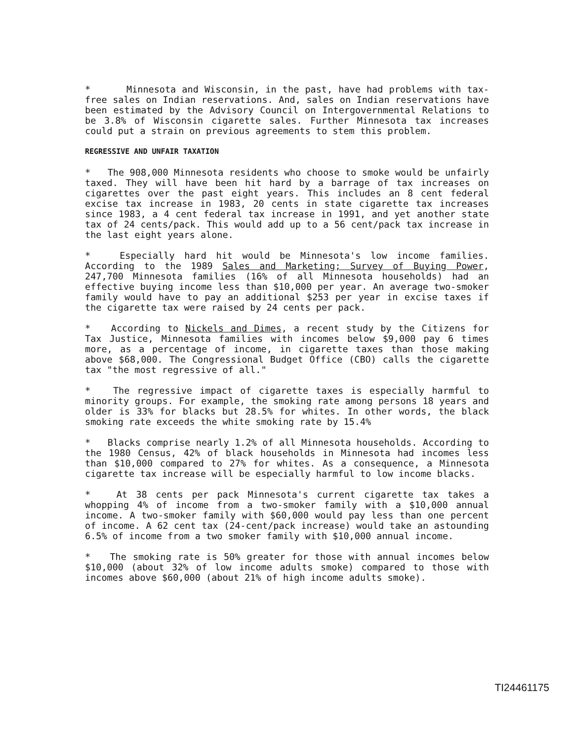* Minnesota and Wisconsin, in the past, have had problems with tax-free sales on Indian reservations. And, sales on Indian reservations have been estimated by the Advisory Council on Intergovernmental Relations to be 3.8% of Wisconsin cigarette sales. Further Minnesota tax increases could put a strain on previous agreements to stem this problem.
REGRESSIVE AND UNFAIR TAXATION
* The 908,000 Minnesota residents who choose to smoke would be unfairly taxed. They will have been hit hard by a barrage of tax increases on cigarettes over the past eight years. This includes an 8 cent federal excise tax increase in 1983, 20 cents in state cigarette tax increases since 1983, a 4 cent federal tax increase in 1991, and yet another state tax of 24 cents/pack. This would add up to a 56 cent/pack tax increase in the last eight years alone.
* Especially hard hit would be Minnesota's low income families. According to the 1989 Sales and Marketing; Survey of Buying Power, 247,700 Minnesota families (16% of all Minnesota households) had an effective buying income less than $10,000 per year. An average two-smoker family would have to pay an additional $253 per year in excise taxes if the cigarette tax were raised by 24 cents per pack.
* According to Nickels and Dimes, a recent study by the Citizens for Tax Justice, Minnesota families with incomes below $9,000 pay 6 times more, as a percentage of income, in cigarette taxes than those making above $68,000. The Congressional Budget Office (CBO) calls the cigarette tax "the most regressive of all."
* The regressive impact of cigarette taxes is especially harmful to minority groups. For example, the smoking rate among persons 18 years and older is 33% for blacks but 28.5% for whites. In other words, the black smoking rate exceeds the white smoking rate by 15.4%
* Blacks comprise nearly 1.2% of all Minnesota households. According to the 1980 Census, 42% of black households in Minnesota had incomes less than $10,000 compared to 27% for whites. As a consequence, a Minnesota cigarette tax increase will be especially harmful to low income blacks.
* At 38 cents per pack Minnesota's current cigarette tax takes a whopping 4% of income from a two-smoker family with a $10,000 annual income. A two-smoker family with $60,000 would pay less than one percent of income. A 62 cent tax (24-cent/pack increase) would take an astounding 6.5% of income from a two smoker family with $10,000 annual income.
* The smoking rate is 50% greater for those with annual incomes below $10,000 (about 32% of low income adults smoke) compared to those with incomes above $60,000 (about 21% of high income adults smoke).
TI24461175